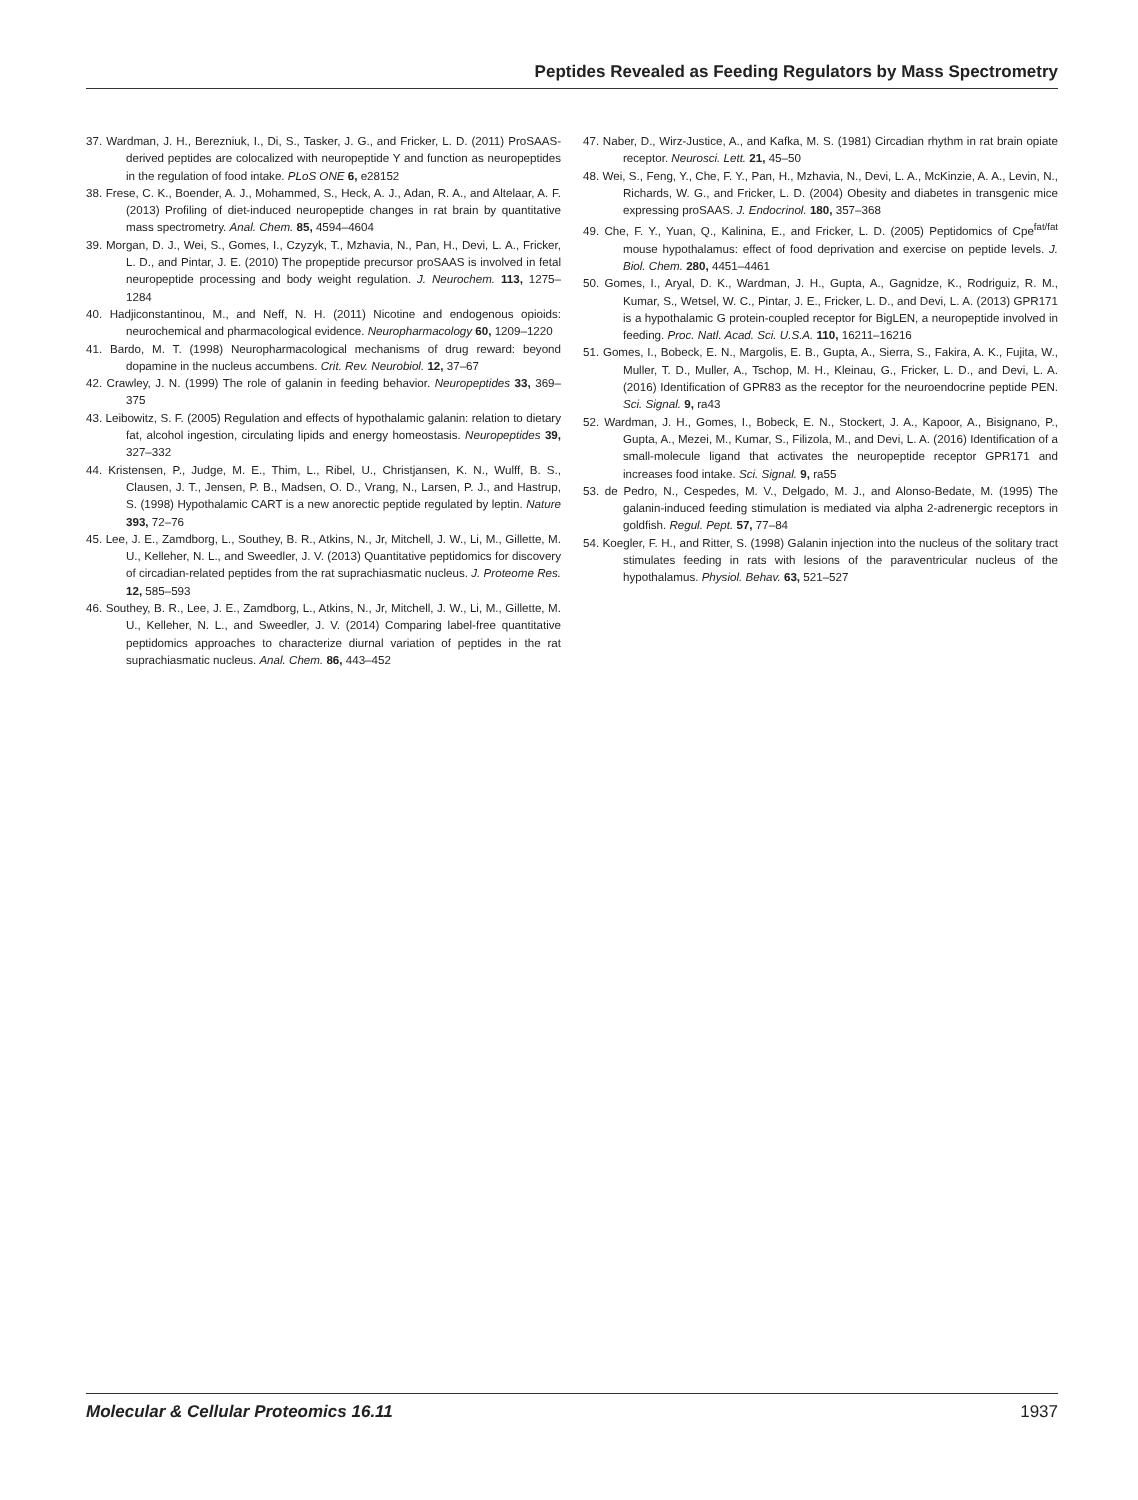Peptides Revealed as Feeding Regulators by Mass Spectrometry
37. Wardman, J. H., Berezniuk, I., Di, S., Tasker, J. G., and Fricker, L. D. (2011) ProSAAS-derived peptides are colocalized with neuropeptide Y and function as neuropeptides in the regulation of food intake. PLoS ONE 6, e28152
38. Frese, C. K., Boender, A. J., Mohammed, S., Heck, A. J., Adan, R. A., and Altelaar, A. F. (2013) Profiling of diet-induced neuropeptide changes in rat brain by quantitative mass spectrometry. Anal. Chem. 85, 4594–4604
39. Morgan, D. J., Wei, S., Gomes, I., Czyzyk, T., Mzhavia, N., Pan, H., Devi, L. A., Fricker, L. D., and Pintar, J. E. (2010) The propeptide precursor proSAAS is involved in fetal neuropeptide processing and body weight regulation. J. Neurochem. 113, 1275–1284
40. Hadjiconstantinou, M., and Neff, N. H. (2011) Nicotine and endogenous opioids: neurochemical and pharmacological evidence. Neuropharmacology 60, 1209–1220
41. Bardo, M. T. (1998) Neuropharmacological mechanisms of drug reward: beyond dopamine in the nucleus accumbens. Crit. Rev. Neurobiol. 12, 37–67
42. Crawley, J. N. (1999) The role of galanin in feeding behavior. Neuropeptides 33, 369–375
43. Leibowitz, S. F. (2005) Regulation and effects of hypothalamic galanin: relation to dietary fat, alcohol ingestion, circulating lipids and energy homeostasis. Neuropeptides 39, 327–332
44. Kristensen, P., Judge, M. E., Thim, L., Ribel, U., Christjansen, K. N., Wulff, B. S., Clausen, J. T., Jensen, P. B., Madsen, O. D., Vrang, N., Larsen, P. J., and Hastrup, S. (1998) Hypothalamic CART is a new anorectic peptide regulated by leptin. Nature 393, 72–76
45. Lee, J. E., Zamdborg, L., Southey, B. R., Atkins, N., Jr, Mitchell, J. W., Li, M., Gillette, M. U., Kelleher, N. L., and Sweedler, J. V. (2013) Quantitative peptidomics for discovery of circadian-related peptides from the rat suprachiasmatic nucleus. J. Proteome Res. 12, 585–593
46. Southey, B. R., Lee, J. E., Zamdborg, L., Atkins, N., Jr, Mitchell, J. W., Li, M., Gillette, M. U., Kelleher, N. L., and Sweedler, J. V. (2014) Comparing label-free quantitative peptidomics approaches to characterize diurnal variation of peptides in the rat suprachiasmatic nucleus. Anal. Chem. 86, 443–452
47. Naber, D., Wirz-Justice, A., and Kafka, M. S. (1981) Circadian rhythm in rat brain opiate receptor. Neurosci. Lett. 21, 45–50
48. Wei, S., Feng, Y., Che, F. Y., Pan, H., Mzhavia, N., Devi, L. A., McKinzie, A. A., Levin, N., Richards, W. G., and Fricker, L. D. (2004) Obesity and diabetes in transgenic mice expressing proSAAS. J. Endocrinol. 180, 357–368
49. Che, F. Y., Yuan, Q., Kalinina, E., and Fricker, L. D. (2005) Peptidomics of Cpe<sup>fat/fat</sup> mouse hypothalamus: effect of food deprivation and exercise on peptide levels. J. Biol. Chem. 280, 4451–4461
50. Gomes, I., Aryal, D. K., Wardman, J. H., Gupta, A., Gagnidze, K., Rodriguiz, R. M., Kumar, S., Wetsel, W. C., Pintar, J. E., Fricker, L. D., and Devi, L. A. (2013) GPR171 is a hypothalamic G protein-coupled receptor for BigLEN, a neuropeptide involved in feeding. Proc. Natl. Acad. Sci. U.S.A. 110, 16211–16216
51. Gomes, I., Bobeck, E. N., Margolis, E. B., Gupta, A., Sierra, S., Fakira, A. K., Fujita, W., Muller, T. D., Muller, A., Tschop, M. H., Kleinau, G., Fricker, L. D., and Devi, L. A. (2016) Identification of GPR83 as the receptor for the neuroendocrine peptide PEN. Sci. Signal. 9, ra43
52. Wardman, J. H., Gomes, I., Bobeck, E. N., Stockert, J. A., Kapoor, A., Bisignano, P., Gupta, A., Mezei, M., Kumar, S., Filizola, M., and Devi, L. A. (2016) Identification of a small-molecule ligand that activates the neuropeptide receptor GPR171 and increases food intake. Sci. Signal. 9, ra55
53. de Pedro, N., Cespedes, M. V., Delgado, M. J., and Alonso-Bedate, M. (1995) The galanin-induced feeding stimulation is mediated via alpha 2-adrenergic receptors in goldfish. Regul. Pept. 57, 77–84
54. Koegler, F. H., and Ritter, S. (1998) Galanin injection into the nucleus of the solitary tract stimulates feeding in rats with lesions of the paraventricular nucleus of the hypothalamus. Physiol. Behav. 63, 521–527
Molecular & Cellular Proteomics 16.11 1937